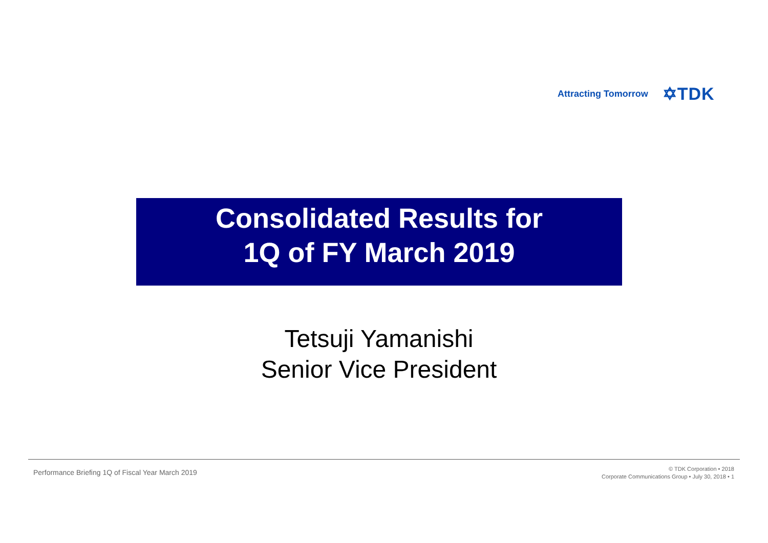Attracting Tomorrow ✡TDK
Consolidated Results for
1Q of FY March 2019
Tetsuji Yamanishi
Senior Vice President
Performance Briefing 1Q of Fiscal Year March 2019
© TDK Corporation • 2018
Corporate Communications Group • July 30, 2018 • 1